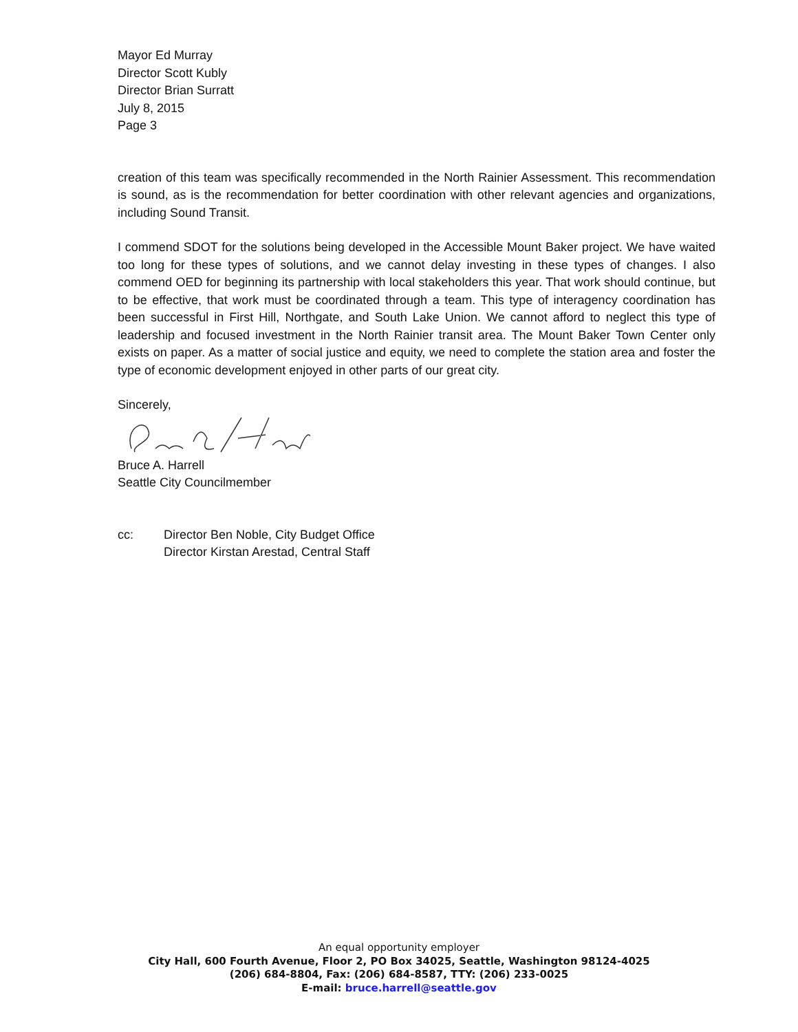Mayor Ed Murray
Director Scott Kubly
Director Brian Surratt
July 8, 2015
Page 3
creation of this team was specifically recommended in the North Rainier Assessment. This recommendation is sound, as is the recommendation for better coordination with other relevant agencies and organizations, including Sound Transit.
I commend SDOT for the solutions being developed in the Accessible Mount Baker project. We have waited too long for these types of solutions, and we cannot delay investing in these types of changes. I also commend OED for beginning its partnership with local stakeholders this year. That work should continue, but to be effective, that work must be coordinated through a team. This type of interagency coordination has been successful in First Hill, Northgate, and South Lake Union. We cannot afford to neglect this type of leadership and focused investment in the North Rainier transit area. The Mount Baker Town Center only exists on paper. As a matter of social justice and equity, we need to complete the station area and foster the type of economic development enjoyed in other parts of our great city.
Sincerely,
Bruce A. Harrell
Seattle City Councilmember
cc: Director Ben Noble, City Budget Office
Director Kirstan Arestad, Central Staff
An equal opportunity employer
City Hall, 600 Fourth Avenue, Floor 2, PO Box 34025, Seattle, Washington 98124-4025
(206) 684-8804, Fax: (206) 684-8587, TTY: (206) 233-0025
E-mail: bruce.harrell@seattle.gov